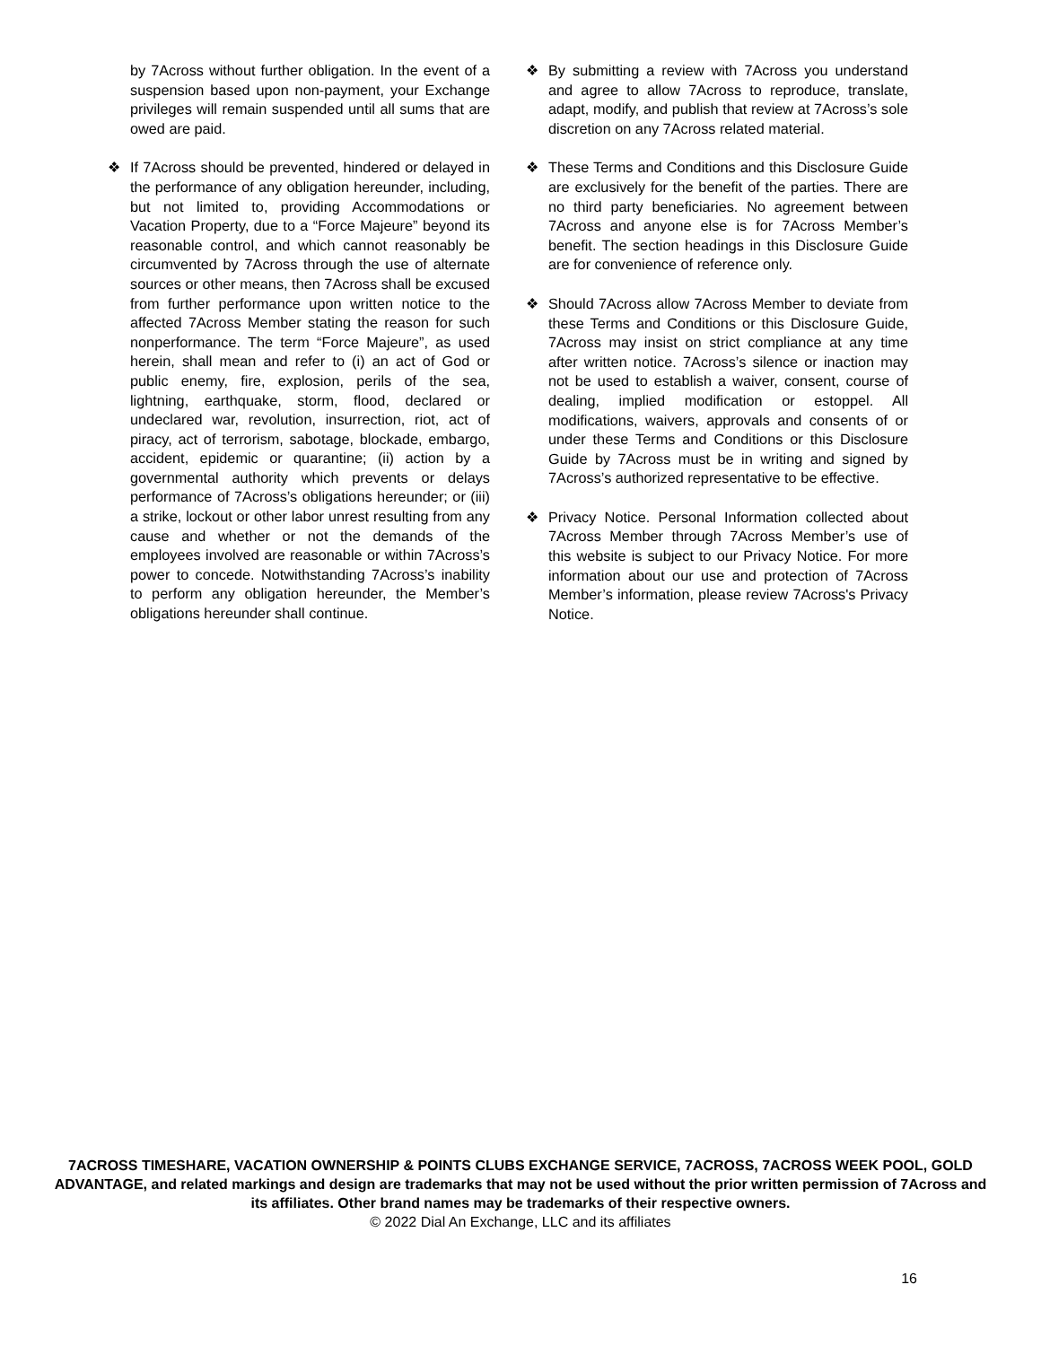by 7Across without further obligation. In the event of a suspension based upon non-payment, your Exchange privileges will remain suspended until all sums that are owed are paid.
❖ If 7Across should be prevented, hindered or delayed in the performance of any obligation hereunder, including, but not limited to, providing Accommodations or Vacation Property, due to a “Force Majeure” beyond its reasonable control, and which cannot reasonably be circumvented by 7Across through the use of alternate sources or other means, then 7Across shall be excused from further performance upon written notice to the affected 7Across Member stating the reason for such nonperformance. The term “Force Majeure”, as used herein, shall mean and refer to (i) an act of God or public enemy, fire, explosion, perils of the sea, lightning, earthquake, storm, flood, declared or undeclared war, revolution, insurrection, riot, act of piracy, act of terrorism, sabotage, blockade, embargo, accident, epidemic or quarantine; (ii) action by a governmental authority which prevents or delays performance of 7Across’s obligations hereunder; or (iii) a strike, lockout or other labor unrest resulting from any cause and whether or not the demands of the employees involved are reasonable or within 7Across’s power to concede. Notwithstanding 7Across’s inability to perform any obligation hereunder, the Member’s obligations hereunder shall continue.
❖ By submitting a review with 7Across you understand and agree to allow 7Across to reproduce, translate, adapt, modify, and publish that review at 7Across’s sole discretion on any 7Across related material.
❖ These Terms and Conditions and this Disclosure Guide are exclusively for the benefit of the parties. There are no third party beneficiaries. No agreement between 7Across and anyone else is for 7Across Member’s benefit. The section headings in this Disclosure Guide are for convenience of reference only.
❖ Should 7Across allow 7Across Member to deviate from these Terms and Conditions or this Disclosure Guide, 7Across may insist on strict compliance at any time after written notice. 7Across’s silence or inaction may not be used to establish a waiver, consent, course of dealing, implied modification or estoppel. All modifications, waivers, approvals and consents of or under these Terms and Conditions or this Disclosure Guide by 7Across must be in writing and signed by 7Across’s authorized representative to be effective.
❖ Privacy Notice. Personal Information collected about 7Across Member through 7Across Member’s use of this website is subject to our Privacy Notice. For more information about our use and protection of 7Across Member’s information, please review 7Across's Privacy Notice.
7ACROSS TIMESHARE, VACATION OWNERSHIP & POINTS CLUBS EXCHANGE SERVICE, 7ACROSS, 7ACROSS WEEK POOL, GOLD ADVANTAGE, and related markings and design are trademarks that may not be used without the prior written permission of 7Across and its affiliates. Other brand names may be trademarks of their respective owners.
© 2022 Dial An Exchange, LLC and its affiliates
16